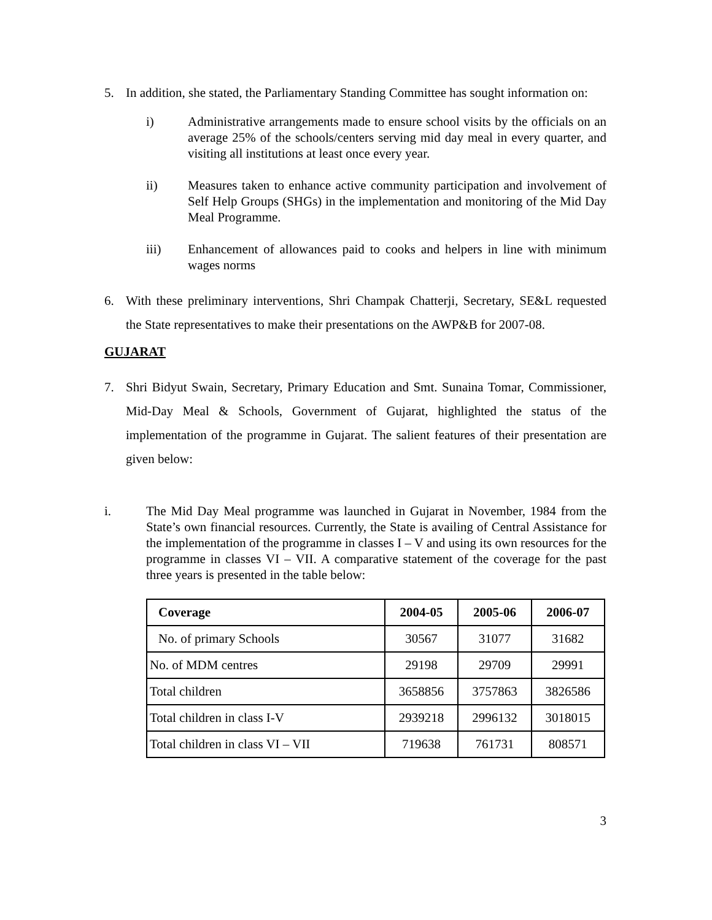5. In addition, she stated, the Parliamentary Standing Committee has sought information on:
i) Administrative arrangements made to ensure school visits by the officials on an average 25% of the schools/centers serving mid day meal in every quarter, and visiting all institutions at least once every year.
ii) Measures taken to enhance active community participation and involvement of Self Help Groups (SHGs) in the implementation and monitoring of the Mid Day Meal Programme.
iii) Enhancement of allowances paid to cooks and helpers in line with minimum wages norms
6. With these preliminary interventions, Shri Champak Chatterji, Secretary, SE&L requested the State representatives to make their presentations on the AWP&B for 2007-08.
GUJARAT
7. Shri Bidyut Swain, Secretary, Primary Education and Smt. Sunaina Tomar, Commissioner, Mid-Day Meal & Schools, Government of Gujarat, highlighted the status of the implementation of the programme in Gujarat. The salient features of their presentation are given below:
i. The Mid Day Meal programme was launched in Gujarat in November, 1984 from the State’s own financial resources. Currently, the State is availing of Central Assistance for the implementation of the programme in classes I – V and using its own resources for the programme in classes VI – VII. A comparative statement of the coverage for the past three years is presented in the table below:
| Coverage | 2004-05 | 2005-06 | 2006-07 |
| --- | --- | --- | --- |
| No. of primary Schools | 30567 | 31077 | 31682 |
| No. of MDM centres | 29198 | 29709 | 29991 |
| Total children | 3658856 | 3757863 | 3826586 |
| Total children in class I-V | 2939218 | 2996132 | 3018015 |
| Total children in class VI – VII | 719638 | 761731 | 808571 |
3